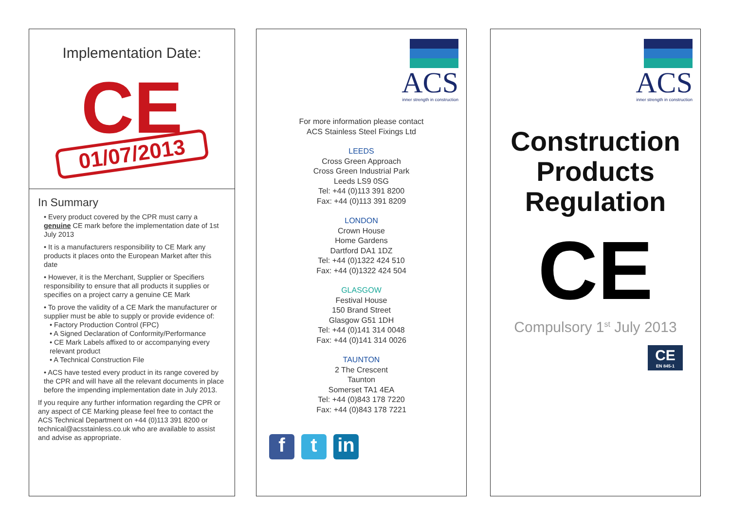Implementation Date:
CE
01/07/2013
In Summary
• Every product covered by the CPR must carry a genuine CE mark before the implementation date of 1st July 2013
• It is a manufacturers responsibility to CE Mark any products it places onto the European Market after this date
• However, it is the Merchant, Supplier or Specifiers responsibility to ensure that all products it supplies or specifies on a project carry a genuine CE Mark
• To prove the validity of a CE Mark the manufacturer or supplier must be able to supply or provide evidence of:
• Factory Production Control (FPC)
• A Signed Declaration of Conformity/Performance
• CE Mark Labels affixed to or accompanying every relevant product
• A Technical Construction File
• ACS have tested every product in its range covered by the CPR and will have all the relevant documents in place before the impending implementation date in July 2013.
If you require any further information regarding the CPR or any aspect of CE Marking please feel free to contact the ACS Technical Department on +44 (0)113 391 8200 or technical@acsstainless.co.uk who are available to assist and advise as appropriate.
ACS
inner strength in construction
For more information please contact
ACS Stainless Steel Fixings Ltd
LEEDS
Cross Green Approach
Cross Green Industrial Park
Leeds LS9 0SG
Tel: +44 (0)113 391 8200
Fax: +44 (0)113 391 8209
LONDON
Crown House
Home Gardens
Dartford DA1 1DZ
Tel: +44 (0)1322 424 510
Fax: +44 (0)1322 424 504
GLASGOW
Festival House
150 Brand Street
Glasgow G51 1DH
Tel: +44 (0)141 314 0048
Fax: +44 (0)141 314 0026
TAUNTON
2 The Crescent
Taunton
Somerset TA1 4EA
Tel: +44 (0)843 178 7220
Fax: +44 (0)843 178 7221
ft in
ACS
inner strength in construction
Construction
Products
Regulation
CE
Compulsory 1<sup>st</sup> July 2013
CE
EN 845-1